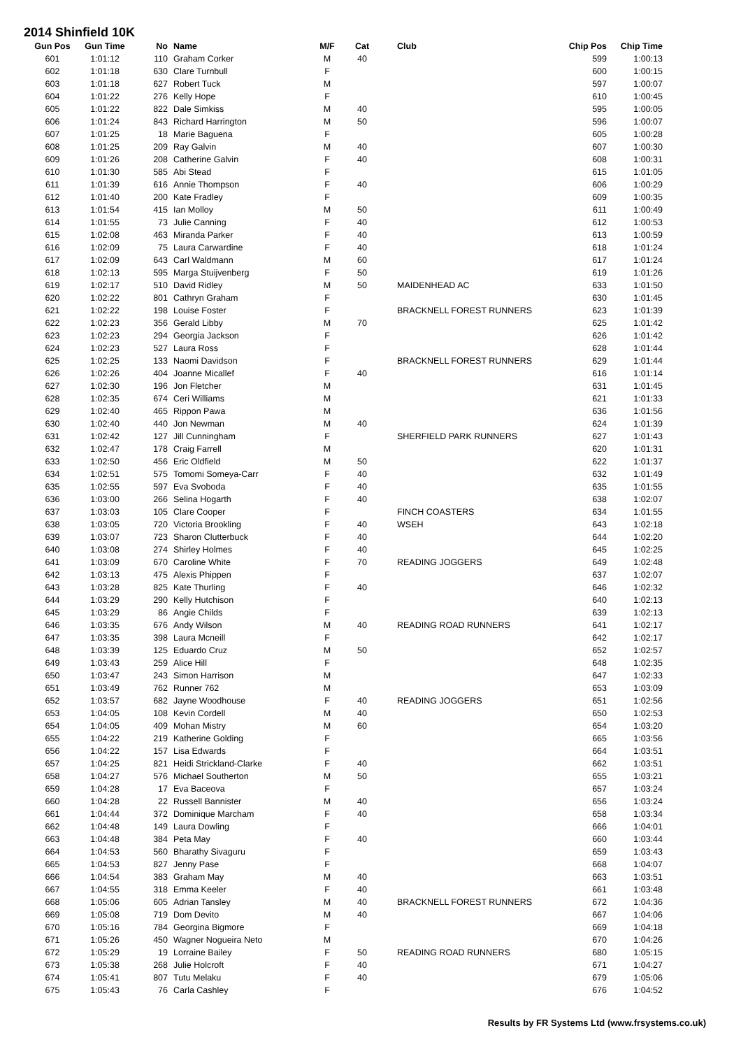2014 Shinfield 10K
| Gun Pos | Gun Time | No | Name | M/F | Cat | Club | Chip Pos | Chip Time |
| --- | --- | --- | --- | --- | --- | --- | --- | --- |
| 601 | 1:01:12 | 110 | Graham Corker | M | 40 | | 599 | 1:00:13 |
| 602 | 1:01:18 | 630 | Clare Turnbull | F | | | 600 | 1:00:15 |
| 603 | 1:01:18 | 627 | Robert Tuck | M | | | 597 | 1:00:07 |
| 604 | 1:01:22 | 276 | Kelly Hope | F | | | 610 | 1:00:45 |
| 605 | 1:01:22 | 822 | Dale Simkiss | M | 40 | | 595 | 1:00:05 |
| 606 | 1:01:24 | 843 | Richard Harrington | M | 50 | | 596 | 1:00:07 |
| 607 | 1:01:25 | 18 | Marie Baguena | F | | | 605 | 1:00:28 |
| 608 | 1:01:25 | 209 | Ray Galvin | M | 40 | | 607 | 1:00:30 |
| 609 | 1:01:26 | 208 | Catherine Galvin | F | 40 | | 608 | 1:00:31 |
| 610 | 1:01:30 | 585 | Abi Stead | F | | | 615 | 1:01:05 |
| 611 | 1:01:39 | 616 | Annie Thompson | F | 40 | | 606 | 1:00:29 |
| 612 | 1:01:40 | 200 | Kate Fradley | F | | | 609 | 1:00:35 |
| 613 | 1:01:54 | 415 | Ian Molloy | M | 50 | | 611 | 1:00:49 |
| 614 | 1:01:55 | 73 | Julie Canning | F | 40 | | 612 | 1:00:53 |
| 615 | 1:02:08 | 463 | Miranda Parker | F | 40 | | 613 | 1:00:59 |
| 616 | 1:02:09 | 75 | Laura Carwardine | F | 40 | | 618 | 1:01:24 |
| 617 | 1:02:09 | 643 | Carl Waldmann | M | 60 | | 617 | 1:01:24 |
| 618 | 1:02:13 | 595 | Marga Stuijvenberg | F | 50 | | 619 | 1:01:26 |
| 619 | 1:02:17 | 510 | David Ridley | M | 50 | MAIDENHEAD AC | 633 | 1:01:50 |
| 620 | 1:02:22 | 801 | Cathryn Graham | F | | | 630 | 1:01:45 |
| 621 | 1:02:22 | 198 | Louise Foster | F | | BRACKNELL FOREST RUNNERS | 623 | 1:01:39 |
| 622 | 1:02:23 | 356 | Gerald Libby | M | 70 | | 625 | 1:01:42 |
| 623 | 1:02:23 | 294 | Georgia Jackson | F | | | 626 | 1:01:42 |
| 624 | 1:02:23 | 527 | Laura Ross | F | | | 628 | 1:01:44 |
| 625 | 1:02:25 | 133 | Naomi Davidson | F | | BRACKNELL FOREST RUNNERS | 629 | 1:01:44 |
| 626 | 1:02:26 | 404 | Joanne Micallef | F | 40 | | 616 | 1:01:14 |
| 627 | 1:02:30 | 196 | Jon Fletcher | M | | | 631 | 1:01:45 |
| 628 | 1:02:35 | 674 | Ceri Williams | M | | | 621 | 1:01:33 |
| 629 | 1:02:40 | 465 | Rippon Pawa | M | | | 636 | 1:01:56 |
| 630 | 1:02:40 | 440 | Jon Newman | M | 40 | | 624 | 1:01:39 |
| 631 | 1:02:42 | 127 | Jill Cunningham | F | | SHERFIELD PARK RUNNERS | 627 | 1:01:43 |
| 632 | 1:02:47 | 178 | Craig Farrell | M | | | 620 | 1:01:31 |
| 633 | 1:02:50 | 456 | Eric Oldfield | M | 50 | | 622 | 1:01:37 |
| 634 | 1:02:51 | 575 | Tomomi Someya-Carr | F | 40 | | 632 | 1:01:49 |
| 635 | 1:02:55 | 597 | Eva Svoboda | F | 40 | | 635 | 1:01:55 |
| 636 | 1:03:00 | 266 | Selina Hogarth | F | 40 | | 638 | 1:02:07 |
| 637 | 1:03:03 | 105 | Clare Cooper | F | | FINCH COASTERS | 634 | 1:01:55 |
| 638 | 1:03:05 | 720 | Victoria Brookling | F | 40 | WSEH | 643 | 1:02:18 |
| 639 | 1:03:07 | 723 | Sharon Clutterbuck | F | 40 | | 644 | 1:02:20 |
| 640 | 1:03:08 | 274 | Shirley Holmes | F | 40 | | 645 | 1:02:25 |
| 641 | 1:03:09 | 670 | Caroline White | F | 70 | READING JOGGERS | 649 | 1:02:48 |
| 642 | 1:03:13 | 475 | Alexis Phippen | F | | | 637 | 1:02:07 |
| 643 | 1:03:28 | 825 | Kate Thurling | F | 40 | | 646 | 1:02:32 |
| 644 | 1:03:29 | 290 | Kelly Hutchison | F | | | 640 | 1:02:13 |
| 645 | 1:03:29 | 86 | Angie Childs | F | | | 639 | 1:02:13 |
| 646 | 1:03:35 | 676 | Andy Wilson | M | 40 | READING ROAD RUNNERS | 641 | 1:02:17 |
| 647 | 1:03:35 | 398 | Laura Mcneill | F | | | 642 | 1:02:17 |
| 648 | 1:03:39 | 125 | Eduardo Cruz | M | 50 | | 652 | 1:02:57 |
| 649 | 1:03:43 | 259 | Alice Hill | F | | | 648 | 1:02:35 |
| 650 | 1:03:47 | 243 | Simon Harrison | M | | | 647 | 1:02:33 |
| 651 | 1:03:49 | 762 | Runner 762 | M | | | 653 | 1:03:09 |
| 652 | 1:03:57 | 682 | Jayne Woodhouse | F | 40 | READING JOGGERS | 651 | 1:02:56 |
| 653 | 1:04:05 | 108 | Kevin Cordell | M | 40 | | 650 | 1:02:53 |
| 654 | 1:04:05 | 409 | Mohan Mistry | M | 60 | | 654 | 1:03:20 |
| 655 | 1:04:22 | 219 | Katherine Golding | F | | | 665 | 1:03:56 |
| 656 | 1:04:22 | 157 | Lisa Edwards | F | | | 664 | 1:03:51 |
| 657 | 1:04:25 | 821 | Heidi Strickland-Clarke | F | 40 | | 662 | 1:03:51 |
| 658 | 1:04:27 | 576 | Michael Southerton | M | 50 | | 655 | 1:03:21 |
| 659 | 1:04:28 | 17 | Eva Baceova | F | | | 657 | 1:03:24 |
| 660 | 1:04:28 | 22 | Russell Bannister | M | 40 | | 656 | 1:03:24 |
| 661 | 1:04:44 | 372 | Dominique Marcham | F | 40 | | 658 | 1:03:34 |
| 662 | 1:04:48 | 149 | Laura Dowling | F | | | 666 | 1:04:01 |
| 663 | 1:04:48 | 384 | Peta May | F | 40 | | 660 | 1:03:44 |
| 664 | 1:04:53 | 560 | Bharathy Sivaguru | F | | | 659 | 1:03:43 |
| 665 | 1:04:53 | 827 | Jenny Pase | F | | | 668 | 1:04:07 |
| 666 | 1:04:54 | 383 | Graham May | M | 40 | | 663 | 1:03:51 |
| 667 | 1:04:55 | 318 | Emma Keeler | F | 40 | | 661 | 1:03:48 |
| 668 | 1:05:06 | 605 | Adrian Tansley | M | 40 | BRACKNELL FOREST RUNNERS | 672 | 1:04:36 |
| 669 | 1:05:08 | 719 | Dom Devito | M | 40 | | 667 | 1:04:06 |
| 670 | 1:05:16 | 784 | Georgina Bigmore | F | | | 669 | 1:04:18 |
| 671 | 1:05:26 | 450 | Wagner Nogueira Neto | M | | | 670 | 1:04:26 |
| 672 | 1:05:29 | 19 | Lorraine Bailey | F | 50 | READING ROAD RUNNERS | 680 | 1:05:15 |
| 673 | 1:05:38 | 268 | Julie Holcroft | F | 40 | | 671 | 1:04:27 |
| 674 | 1:05:41 | 807 | Tutu Melaku | F | 40 | | 679 | 1:05:06 |
| 675 | 1:05:43 | 76 | Carla Cashley | F | | | 676 | 1:04:52 |
Results by FR Systems Ltd (www.frsystems.co.uk)